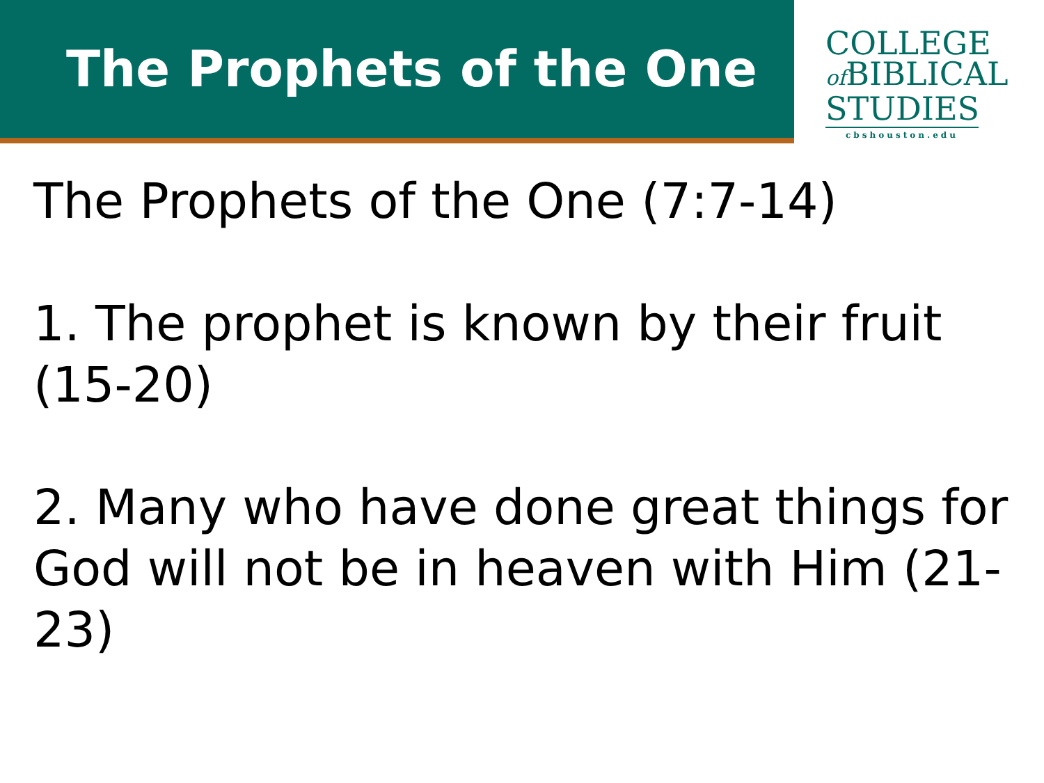The Prophets of the One
COLLEGE
of BIBLICAL
STUDIES
cbshouston.edu
The Prophets of the One (7:7-14)
1. The prophet is known by their fruit (15-20)
2. Many who have done great things for God will not be in heaven with Him (21-23)